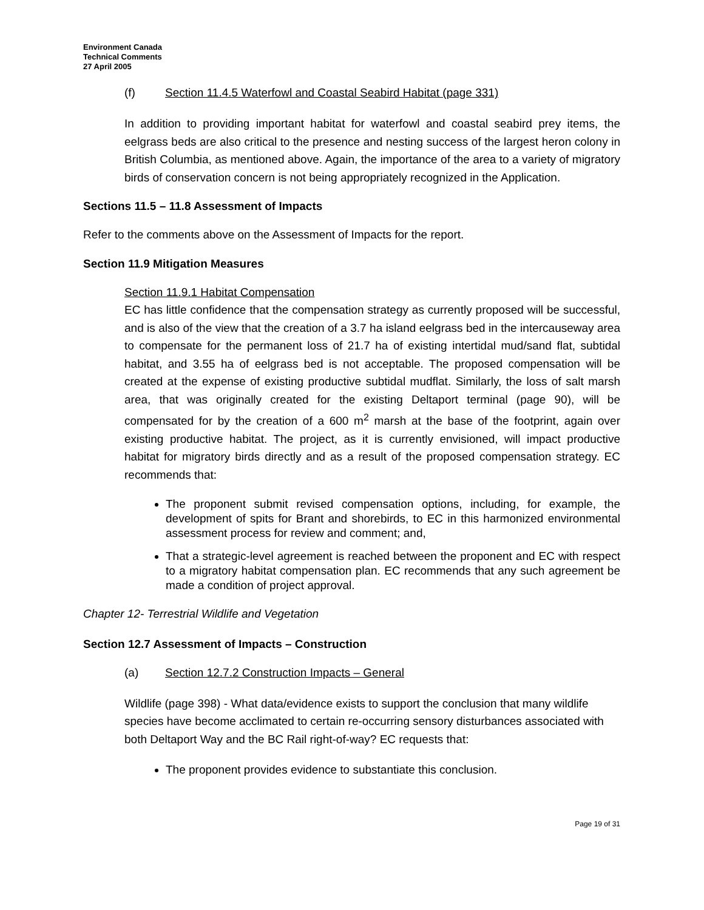Environment Canada
Technical Comments
27 April 2005
(f) Section 11.4.5 Waterfowl and Coastal Seabird Habitat (page 331)
In addition to providing important habitat for waterfowl and coastal seabird prey items, the eelgrass beds are also critical to the presence and nesting success of the largest heron colony in British Columbia, as mentioned above. Again, the importance of the area to a variety of migratory birds of conservation concern is not being appropriately recognized in the Application.
Sections 11.5 – 11.8 Assessment of Impacts
Refer to the comments above on the Assessment of Impacts for the report.
Section 11.9 Mitigation Measures
Section 11.9.1 Habitat Compensation
EC has little confidence that the compensation strategy as currently proposed will be successful, and is also of the view that the creation of a 3.7 ha island eelgrass bed in the intercauseway area to compensate for the permanent loss of 21.7 ha of existing intertidal mud/sand flat, subtidal habitat, and 3.55 ha of eelgrass bed is not acceptable. The proposed compensation will be created at the expense of existing productive subtidal mudflat. Similarly, the loss of salt marsh area, that was originally created for the existing Deltaport terminal (page 90), will be compensated for by the creation of a 600 m<sup>2</sup> marsh at the base of the footprint, again over existing productive habitat. The project, as it is currently envisioned, will impact productive habitat for migratory birds directly and as a result of the proposed compensation strategy. EC recommends that:
The proponent submit revised compensation options, including, for example, the development of spits for Brant and shorebirds, to EC in this harmonized environmental assessment process for review and comment; and,
That a strategic-level agreement is reached between the proponent and EC with respect to a migratory habitat compensation plan. EC recommends that any such agreement be made a condition of project approval.
Chapter 12- Terrestrial Wildlife and Vegetation
Section 12.7 Assessment of Impacts – Construction
(a) Section 12.7.2 Construction Impacts – General
Wildlife (page 398) - What data/evidence exists to support the conclusion that many wildlife species have become acclimated to certain re-occurring sensory disturbances associated with both Deltaport Way and the BC Rail right-of-way? EC requests that:
The proponent provides evidence to substantiate this conclusion.
Page 19 of 31